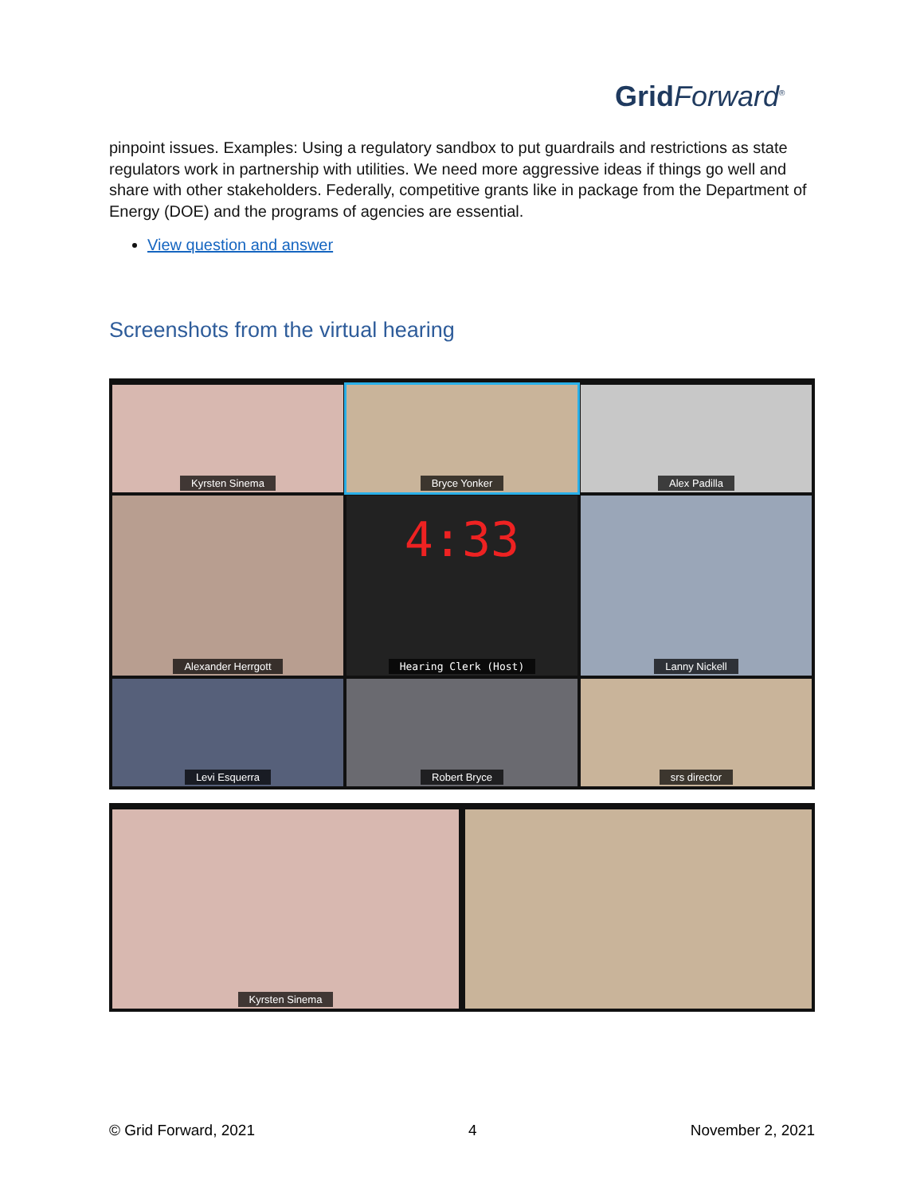Grid Forward<sup>®</sup>
pinpoint issues. Examples: Using a regulatory sandbox to put guardrails and restrictions as state regulators work in partnership with utilities. We need more aggressive ideas if things go well and share with other stakeholders. Federally, competitive grants like in package from the Department of Energy (DOE) and the programs of agencies are essential.
View question and answer
Screenshots from the virtual hearing
Kyrsten Sinema
Bryce Yonker
Alex Padilla
Alexander Herrgott
4:33
Hearing Clerk (Host)
Lanny Nickell
Levi Esquerra
Robert Bryce
srs director
Kyrsten Sinema
© Grid Forward, 2021 4 November 2, 2021